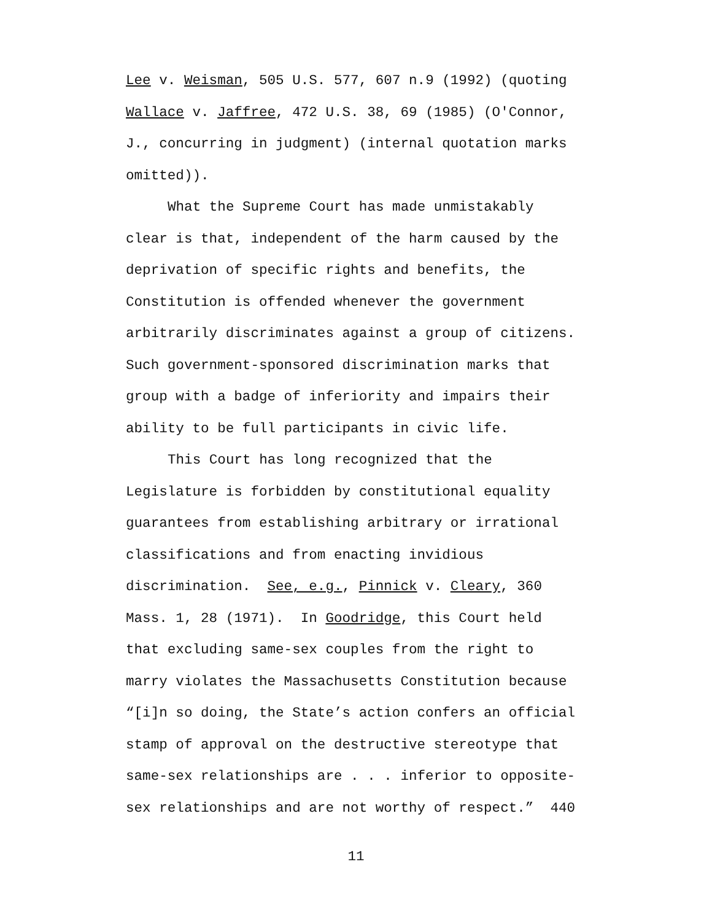Lee v. Weisman, 505 U.S. 577, 607 n.9 (1992) (quoting
Wallace v. Jaffree, 472 U.S. 38, 69 (1985) (O'Connor,
J., concurring in judgment) (internal quotation marks
omitted)).
What the Supreme Court has made unmistakably
clear is that, independent of the harm caused by the
deprivation of specific rights and benefits, the
Constitution is offended whenever the government
arbitrarily discriminates against a group of citizens.
Such government-sponsored discrimination marks that
group with a badge of inferiority and impairs their
ability to be full participants in civic life.
This Court has long recognized that the
Legislature is forbidden by constitutional equality
guarantees from establishing arbitrary or irrational
classifications and from enacting invidious
discrimination. See, e.g., Pinnick v. Cleary, 360
Mass. 1, 28 (1971). In Goodridge, this Court held
that excluding same-sex couples from the right to
marry violates the Massachusetts Constitution because
“[i]n so doing, the State’s action confers an official
stamp of approval on the destructive stereotype that
same-sex relationships are . . . inferior to opposite-
sex relationships and are not worthy of respect.” 440
11